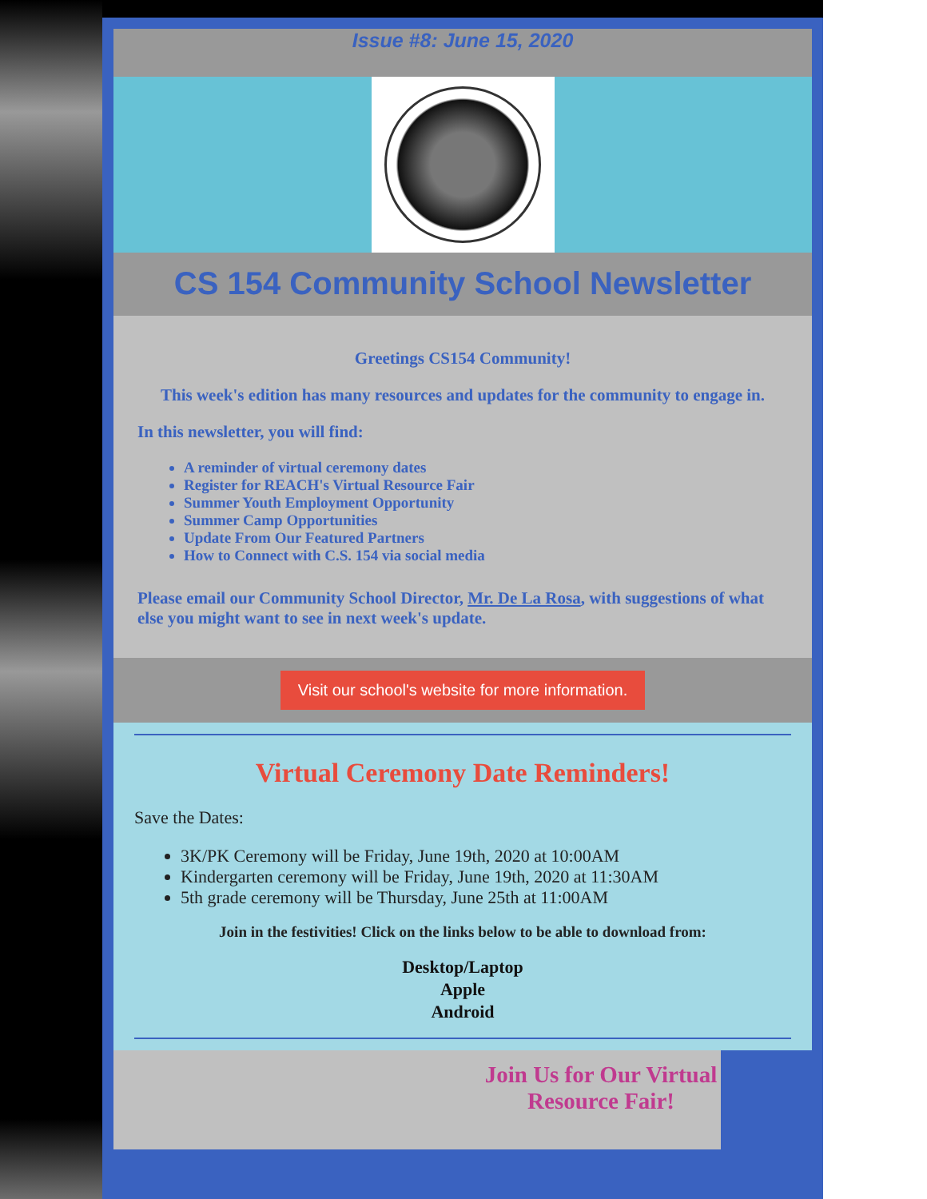Issue #8: June 15, 2020
CS 154 Community School Newsletter
Greetings CS154 Community!
This week's edition has many resources and updates for the community to engage in.
In this newsletter, you will find:
A reminder of virtual ceremony dates
Register for REACH's Virtual Resource Fair
Summer Youth Employment Opportunity
Summer Camp Opportunities
Update From Our Featured Partners
How to Connect with C.S. 154 via social media
Please email our Community School Director, Mr. De La Rosa, with suggestions of what else you might want to see in next week's update.
Visit our school's website for more information.
Virtual Ceremony Date Reminders!
Save the Dates:
3K/PK Ceremony will be Friday, June 19th, 2020 at 10:00AM
Kindergarten ceremony will be Friday, June 19th, 2020 at 11:30AM
5th grade ceremony will be Thursday, June 25th at 11:00AM
Join in the festivities! Click on the links below to be able to download from:
Desktop/Laptop
Apple
Android
Join Us for Our Virtual Resource Fair!